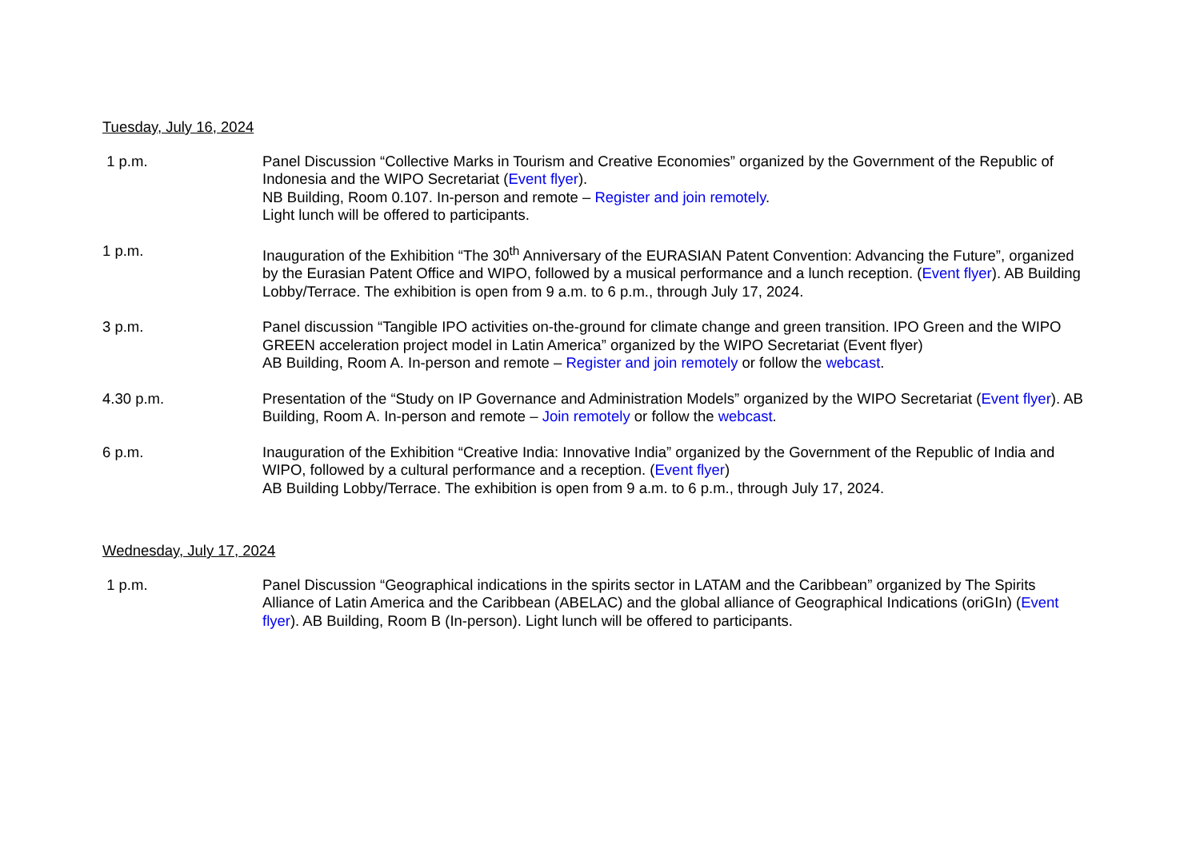Tuesday, July 16, 2024
| 1 p.m. | Panel Discussion “Collective Marks in Tourism and Creative Economies” organized by the Government of the Republic of Indonesia and the WIPO Secretariat ( Event flyer ). NB Building, Room 0.107. In-person and remote – Register and join remotely . Light lunch will be offered to participants. |
| 1 p.m. | Inauguration of the Exhibition “The 30<sup>th</sup> Anniversary of the EURASIAN Patent Convention: Advancing the Future”, organized by the Eurasian Patent Office and WIPO, followed by a musical performance and a lunch reception. ( Event flyer ). AB Building Lobby/Terrace. The exhibition is open from 9 a.m. to 6 p.m., through July 17, 2024. |
| 3 p.m. | Panel discussion “Tangible IPO activities on-the-ground for climate change and green transition. IPO Green and the WIPO GREEN acceleration project model in Latin America” organized by the WIPO Secretariat (Event flyer) AB Building, Room A. In-person and remote – Register and join remotely or follow the webcast . |
| 4.30 p.m. | Presentation of the “Study on IP Governance and Administration Models” organized by the WIPO Secretariat ( Event flyer ). AB Building, Room A. In-person and remote – Join remotely or follow the webcast . |
| 6 p.m. | Inauguration of the Exhibition “Creative India: Innovative India” organized by the Government of the Republic of India and WIPO, followed by a cultural performance and a reception. ( Event flyer ) AB Building Lobby/Terrace. The exhibition is open from 9 a.m. to 6 p.m., through July 17, 2024. |
Wednesday, July 17, 2024
| 1 p.m. | Panel Discussion “Geographical indications in the spirits sector in LATAM and the Caribbean” organized by The Spirits Alliance of Latin America and the Caribbean (ABELAC) and the global alliance of Geographical Indications (oriGIn) ( Event flyer ). AB Building, Room B (In-person). Light lunch will be offered to participants. |